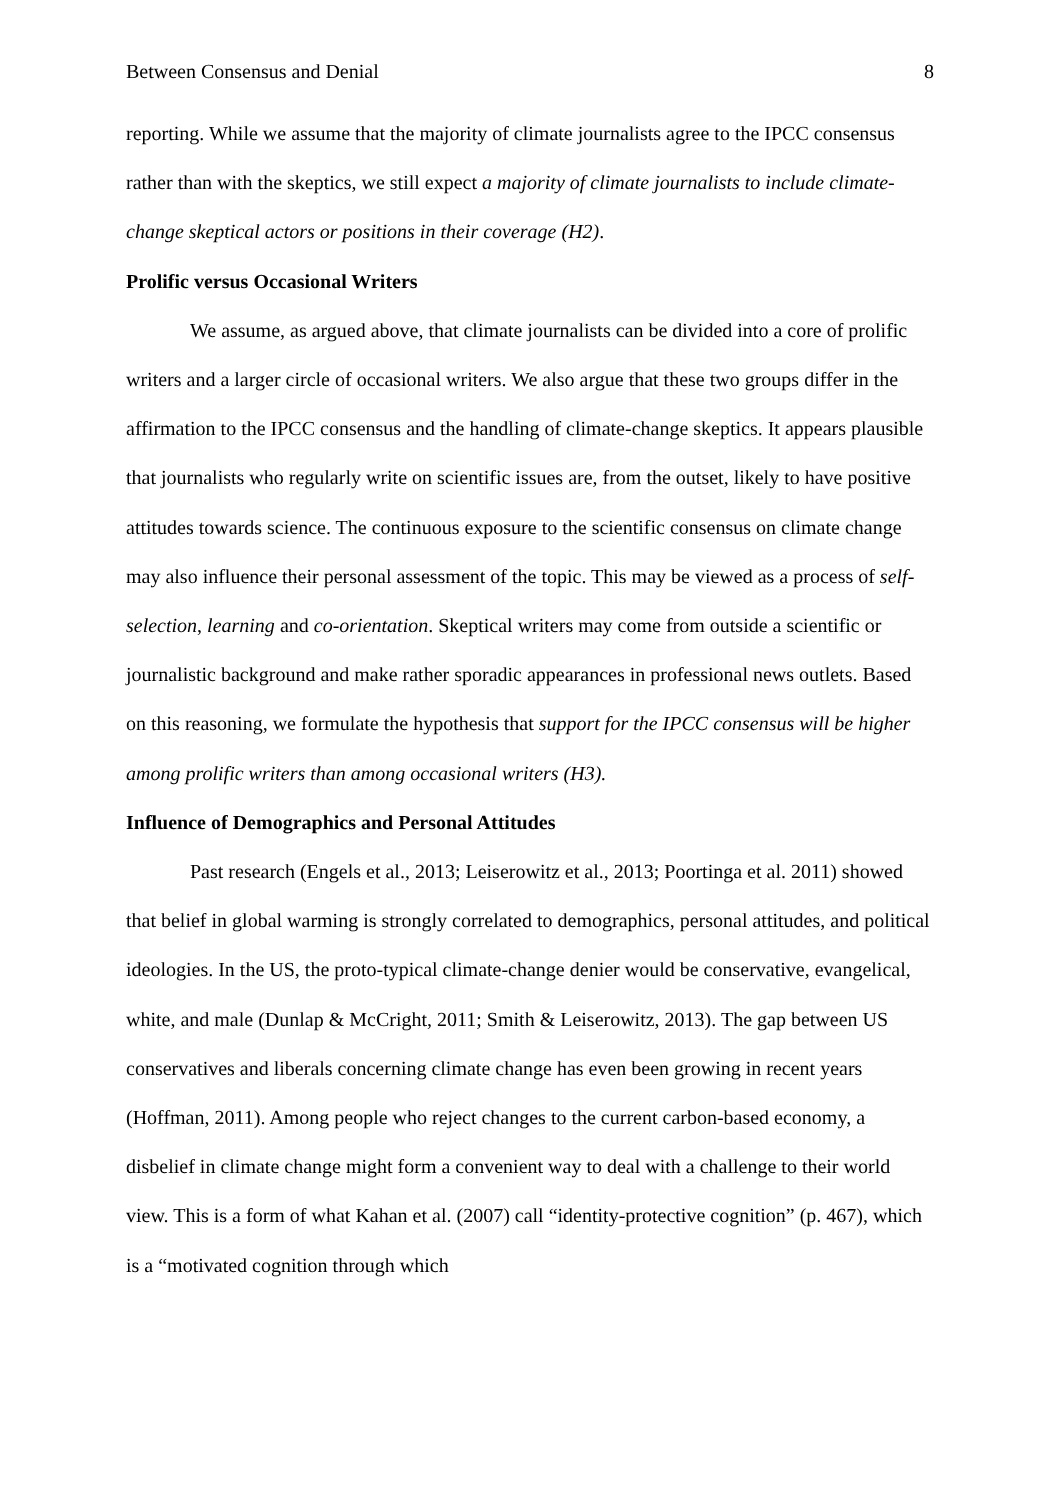Between Consensus and Denial 8
reporting. While we assume that the majority of climate journalists agree to the IPCC consensus rather than with the skeptics, we still expect a majority of climate journalists to include climate-change skeptical actors or positions in their coverage (H2).
Prolific versus Occasional Writers
We assume, as argued above, that climate journalists can be divided into a core of prolific writers and a larger circle of occasional writers. We also argue that these two groups differ in the affirmation to the IPCC consensus and the handling of climate-change skeptics. It appears plausible that journalists who regularly write on scientific issues are, from the outset, likely to have positive attitudes towards science. The continuous exposure to the scientific consensus on climate change may also influence their personal assessment of the topic. This may be viewed as a process of self-selection, learning and co-orientation. Skeptical writers may come from outside a scientific or journalistic background and make rather sporadic appearances in professional news outlets. Based on this reasoning, we formulate the hypothesis that support for the IPCC consensus will be higher among prolific writers than among occasional writers (H3).
Influence of Demographics and Personal Attitudes
Past research (Engels et al., 2013; Leiserowitz et al., 2013; Poortinga et al. 2011) showed that belief in global warming is strongly correlated to demographics, personal attitudes, and political ideologies. In the US, the proto-typical climate-change denier would be conservative, evangelical, white, and male (Dunlap & McCright, 2011; Smith & Leiserowitz, 2013). The gap between US conservatives and liberals concerning climate change has even been growing in recent years (Hoffman, 2011). Among people who reject changes to the current carbon-based economy, a disbelief in climate change might form a convenient way to deal with a challenge to their world view. This is a form of what Kahan et al. (2007) call “identity-protective cognition” (p. 467), which is a “motivated cognition through which